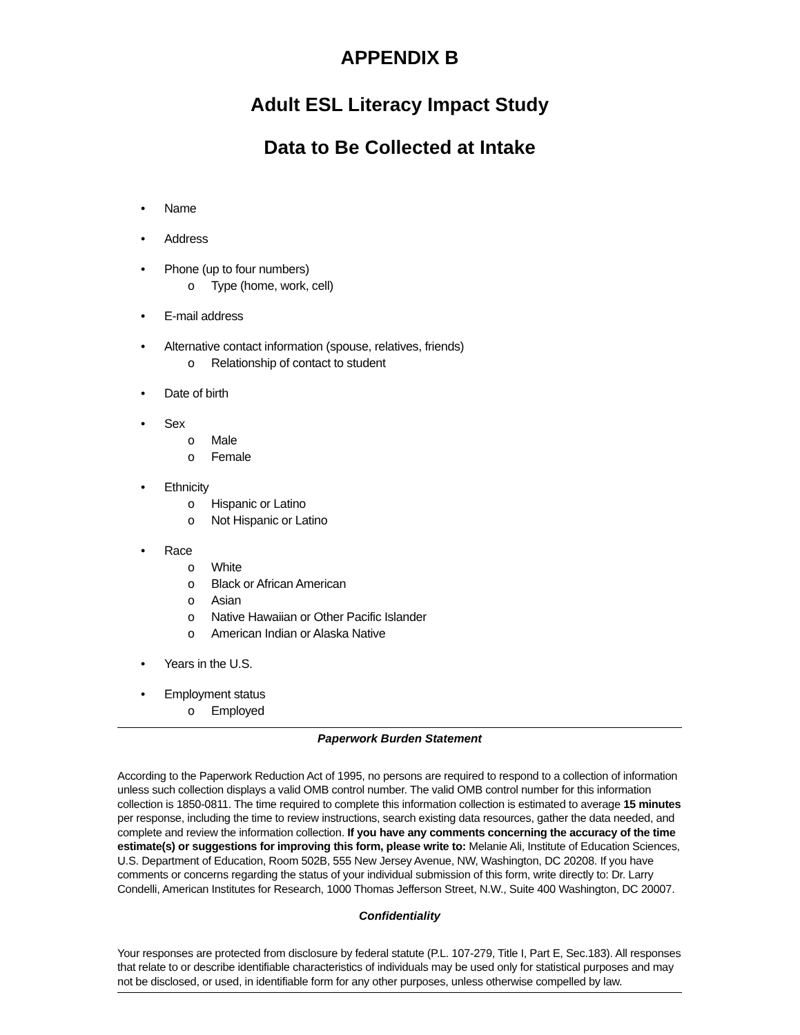APPENDIX B
Adult ESL Literacy Impact Study
Data to Be Collected at Intake
• Name
• Address
• Phone (up to four numbers)
o Type (home, work, cell)
• E-mail address
• Alternative contact information (spouse, relatives, friends)
o Relationship of contact to student
• Date of birth
• Sex
o Male
o Female
• Ethnicity
o Hispanic or Latino
o Not Hispanic or Latino
• Race
o White
o Black or African American
o Asian
o Native Hawaiian or Other Pacific Islander
o American Indian or Alaska Native
• Years in the U.S.
• Employment status
o Employed
Paperwork Burden Statement
According to the Paperwork Reduction Act of 1995, no persons are required to respond to a collection of information unless such collection displays a valid OMB control number. The valid OMB control number for this information collection is 1850-0811. The time required to complete this information collection is estimated to average 15 minutes per response, including the time to review instructions, search existing data resources, gather the data needed, and complete and review the information collection. If you have any comments concerning the accuracy of the time estimate(s) or suggestions for improving this form, please write to: Melanie Ali, Institute of Education Sciences, U.S. Department of Education, Room 502B, 555 New Jersey Avenue, NW, Washington, DC 20208. If you have comments or concerns regarding the status of your individual submission of this form, write directly to: Dr. Larry Condelli, American Institutes for Research, 1000 Thomas Jefferson Street, N.W., Suite 400 Washington, DC 20007.
Confidentiality
Your responses are protected from disclosure by federal statute (P.L. 107-279, Title I, Part E, Sec.183). All responses that relate to or describe identifiable characteristics of individuals may be used only for statistical purposes and may not be disclosed, or used, in identifiable form for any other purposes, unless otherwise compelled by law.